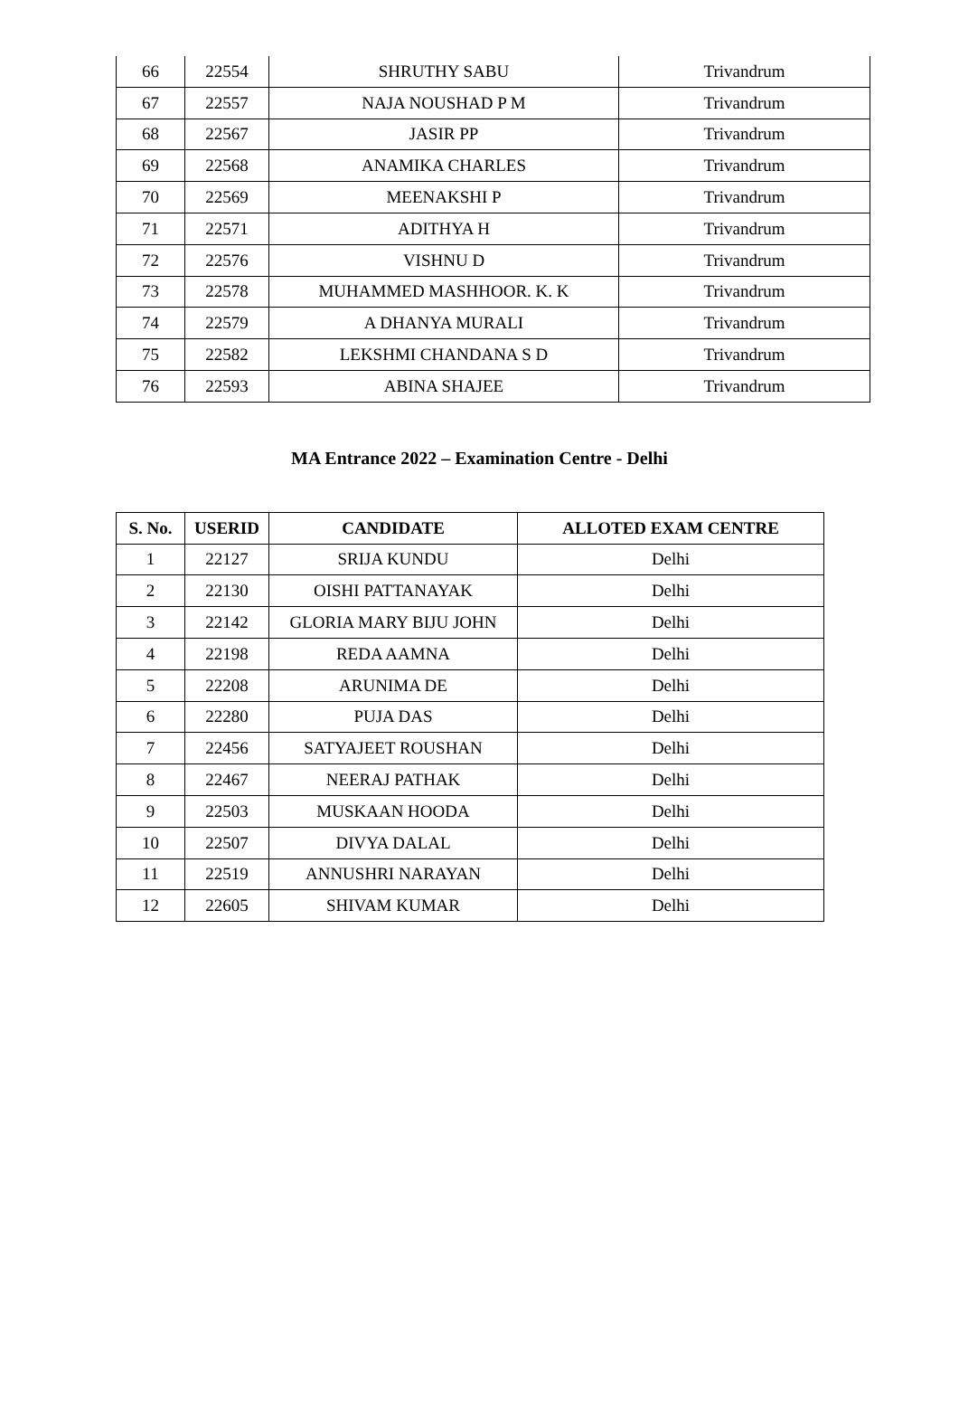| 66 | 22554 | SHRUTHY SABU | Trivandrum |
| 67 | 22557 | NAJA NOUSHAD P M | Trivandrum |
| 68 | 22567 | JASIR PP | Trivandrum |
| 69 | 22568 | ANAMIKA CHARLES | Trivandrum |
| 70 | 22569 | MEENAKSHI P | Trivandrum |
| 71 | 22571 | ADITHYA H | Trivandrum |
| 72 | 22576 | VISHNU D | Trivandrum |
| 73 | 22578 | MUHAMMED MASHHOOR. K. K | Trivandrum |
| 74 | 22579 | A DHANYA MURALI | Trivandrum |
| 75 | 22582 | LEKSHMI CHANDANA S D | Trivandrum |
| 76 | 22593 | ABINA SHAJEE | Trivandrum |
MA Entrance 2022 – Examination Centre - Delhi
| S. No. | USERID | CANDIDATE | ALLOTED EXAM CENTRE |
| --- | --- | --- | --- |
| 1 | 22127 | SRIJA KUNDU | Delhi |
| 2 | 22130 | OISHI PATTANAYAK | Delhi |
| 3 | 22142 | GLORIA MARY BIJU JOHN | Delhi |
| 4 | 22198 | REDA AAMNA | Delhi |
| 5 | 22208 | ARUNIMA DE | Delhi |
| 6 | 22280 | PUJA DAS | Delhi |
| 7 | 22456 | SATYAJEET ROUSHAN | Delhi |
| 8 | 22467 | NEERAJ PATHAK | Delhi |
| 9 | 22503 | MUSKAAN HOODA | Delhi |
| 10 | 22507 | DIVYA DALAL | Delhi |
| 11 | 22519 | ANNUSHRI NARAYAN | Delhi |
| 12 | 22605 | SHIVAM KUMAR | Delhi |